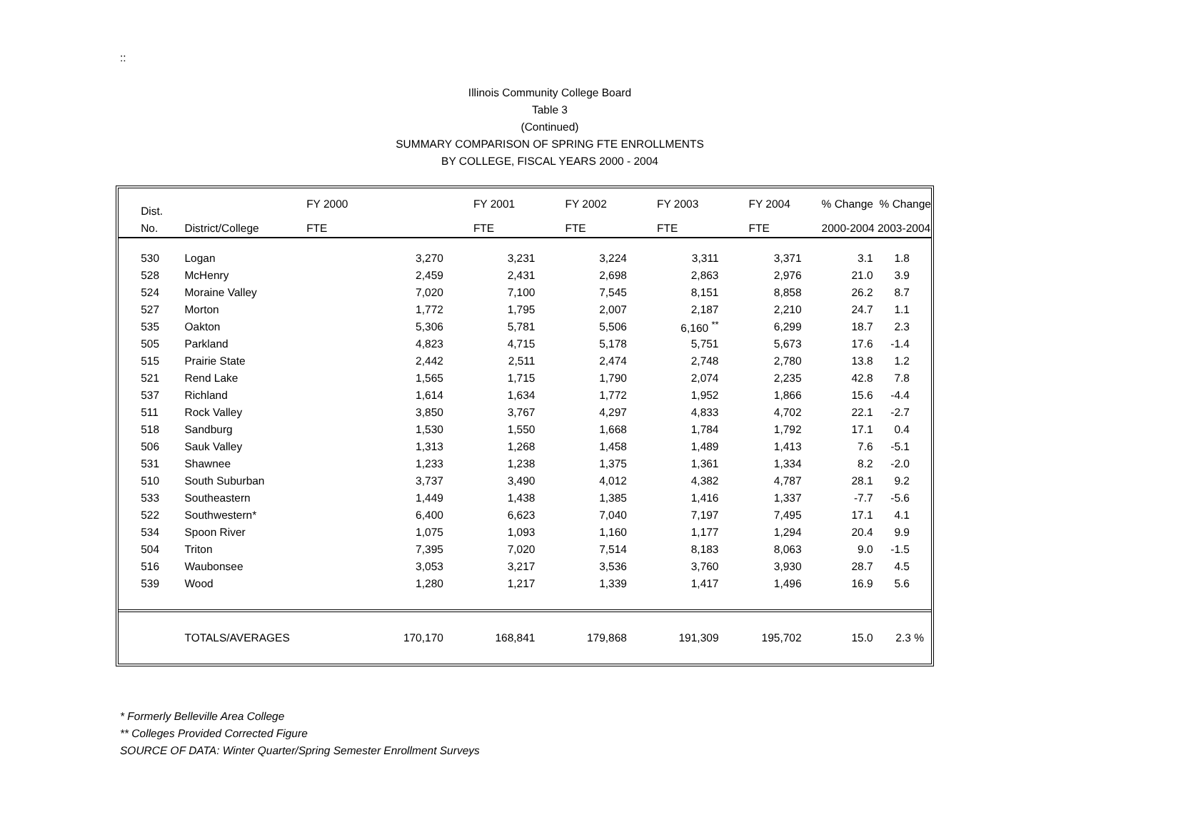::
Illinois Community College Board
Table 3
(Continued)
SUMMARY COMPARISON OF SPRING FTE ENROLLMENTS
BY COLLEGE, FISCAL YEARS 2000 - 2004
| | Dist. | | FY 2000 | | FY 2001 | FY 2002 | FY 2003 | FY 2004 | % Change % Change | |
| | No. | District/College | FTE | | FTE | FTE | FTE | FTE | 2000-2004 2003-2004 | |
| | 530 | Logan | 3,270 | | 3,231 | 3,224 | 3,311 | 3,371 | 3.1 | 1.8 |
| | 528 | McHenry | 2,459 | | 2,431 | 2,698 | 2,863 | 2,976 | 21.0 | 3.9 |
| | 524 | Moraine Valley | 7,020 | | 7,100 | 7,545 | 8,151 | 8,858 | 26.2 | 8.7 |
| | 527 | Morton | 1,772 | | 1,795 | 2,007 | 2,187 | 2,210 | 24.7 | 1.1 |
| | 535 | Oakton | 5,306 | | 5,781 | 5,506 | 6,160 <sup>**</sup> | 6,299 | 18.7 | 2.3 |
| | 505 | Parkland | 4,823 | | 4,715 | 5,178 | 5,751 | 5,673 | 17.6 | -1.4 |
| | 515 | Prairie State | 2,442 | | 2,511 | 2,474 | 2,748 | 2,780 | 13.8 | 1.2 |
| | 521 | Rend Lake | 1,565 | | 1,715 | 1,790 | 2,074 | 2,235 | 42.8 | 7.8 |
| | 537 | Richland | 1,614 | | 1,634 | 1,772 | 1,952 | 1,866 | 15.6 | -4.4 |
| | 511 | Rock Valley | 3,850 | | 3,767 | 4,297 | 4,833 | 4,702 | 22.1 | -2.7 |
| | 518 | Sandburg | 1,530 | | 1,550 | 1,668 | 1,784 | 1,792 | 17.1 | 0.4 |
| | 506 | Sauk Valley | 1,313 | | 1,268 | 1,458 | 1,489 | 1,413 | 7.6 | -5.1 |
| | 531 | Shawnee | 1,233 | | 1,238 | 1,375 | 1,361 | 1,334 | 8.2 | -2.0 |
| | 510 | South Suburban | 3,737 | | 3,490 | 4,012 | 4,382 | 4,787 | 28.1 | 9.2 |
| | 533 | Southeastern | 1,449 | | 1,438 | 1,385 | 1,416 | 1,337 | -7.7 | -5.6 |
| | 522 | Southwestern* | 6,400 | | 6,623 | 7,040 | 7,197 | 7,495 | 17.1 | 4.1 |
| | 534 | Spoon River | 1,075 | | 1,093 | 1,160 | 1,177 | 1,294 | 20.4 | 9.9 |
| | 504 | Triton | 7,395 | | 7,020 | 7,514 | 8,183 | 8,063 | 9.0 | -1.5 |
| | 516 | Waubonsee | 3,053 | | 3,217 | 3,536 | 3,760 | 3,930 | 28.7 | 4.5 |
| | 539 | Wood | 1,280 | | 1,217 | 1,339 | 1,417 | 1,496 | 16.9 | 5.6 |
| | | TOTALS/AVERAGES | | 170,170 | 168,841 | 179,868 | 191,309 | 195,702 | 15.0 | 2.3 % |
* Formerly Belleville Area College
** Colleges Provided Corrected Figure
SOURCE OF DATA: Winter Quarter/Spring Semester Enrollment Surveys